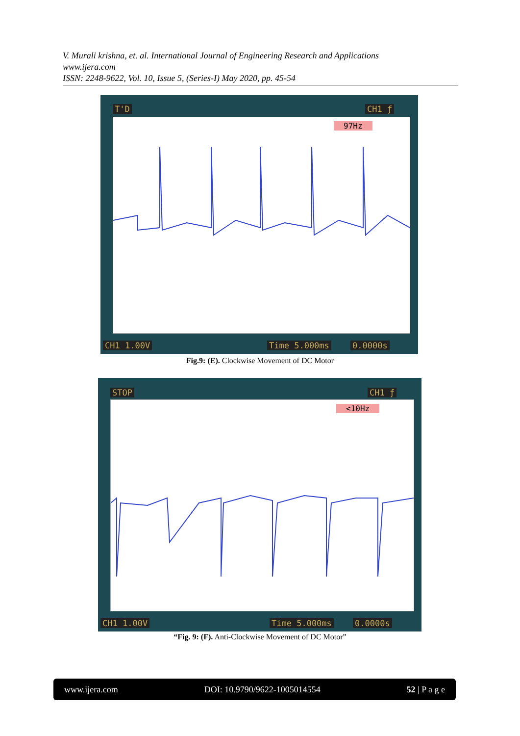V. Murali krishna, et. al. International Journal of Engineering Research and Applications
www.ijera.com
ISSN: 2248-9622, Vol. 10, Issue 5, (Series-I) May 2020, pp. 45-54
T'D CH1 ƒ
97Hz
CH1 1.00V Time 5.000ms 0.0000s
Fig.9: (E). Clockwise Movement of DC Motor
STOP CH1 ƒ
<10Hz
CH1 1.00V Time 5.000ms 0.0000s
“Fig. 9: (F). Anti-Clockwise Movement of DC Motor”
www.ijera.com DOI: 10.9790/9622-1005014554 52 | P a g e